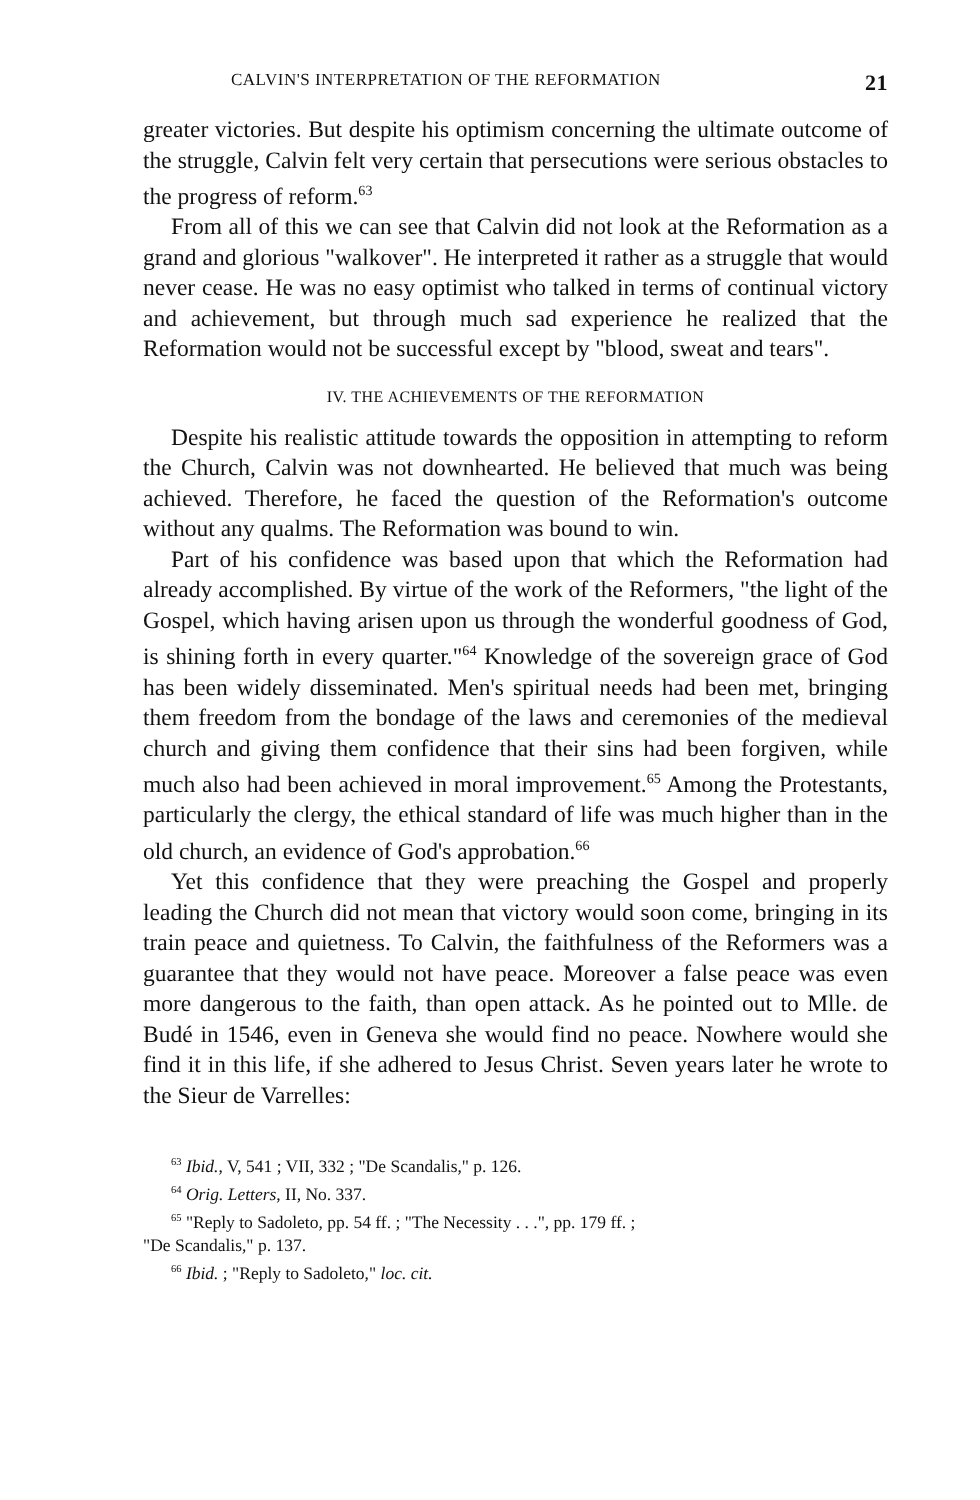CALVIN'S INTERPRETATION OF THE REFORMATION 21
greater victories. But despite his optimism concerning the ultimate outcome of the struggle, Calvin felt very certain that persecutions were serious obstacles to the progress of reform.<sup>63</sup>
From all of this we can see that Calvin did not look at the Reformation as a grand and glorious "walkover". He interpreted it rather as a struggle that would never cease. He was no easy optimist who talked in terms of continual victory and achievement, but through much sad experience he realized that the Reformation would not be successful except by "blood, sweat and tears".
IV. THE ACHIEVEMENTS OF THE REFORMATION
Despite his realistic attitude towards the opposition in attempting to reform the Church, Calvin was not downhearted. He believed that much was being achieved. Therefore, he faced the question of the Reformation's outcome without any qualms. The Reformation was bound to win.
Part of his confidence was based upon that which the Reformation had already accomplished. By virtue of the work of the Reformers, "the light of the Gospel, which having arisen upon us through the wonderful goodness of God, is shining forth in every quarter."<sup>64</sup> Knowledge of the sovereign grace of God has been widely disseminated. Men's spiritual needs had been met, bringing them freedom from the bondage of the laws and ceremonies of the medieval church and giving them confidence that their sins had been forgiven, while much also had been achieved in moral improvement.<sup>65</sup> Among the Protestants, particularly the clergy, the ethical standard of life was much higher than in the old church, an evidence of God's approbation.<sup>66</sup>
Yet this confidence that they were preaching the Gospel and properly leading the Church did not mean that victory would soon come, bringing in its train peace and quietness. To Calvin, the faithfulness of the Reformers was a guarantee that they would not have peace. Moreover a false peace was even more dangerous to the faith, than open attack. As he pointed out to Mlle. de Budé in 1546, even in Geneva she would find no peace. Nowhere would she find it in this life, if she adhered to Jesus Christ. Seven years later he wrote to the Sieur de Varrelles:
<sup>63</sup> Ibid., V, 541 ; VII, 332 ; "De Scandalis," p. 126.
<sup>64</sup> Orig. Letters, II, No. 337.
<sup>65</sup> "Reply to Sadoleto, pp. 54 ff. ; "The Necessity . . .", pp. 179 ff. ;
"De Scandalis," p. 137.
<sup>66</sup> Ibid. ; "Reply to Sadoleto," loc. cit.